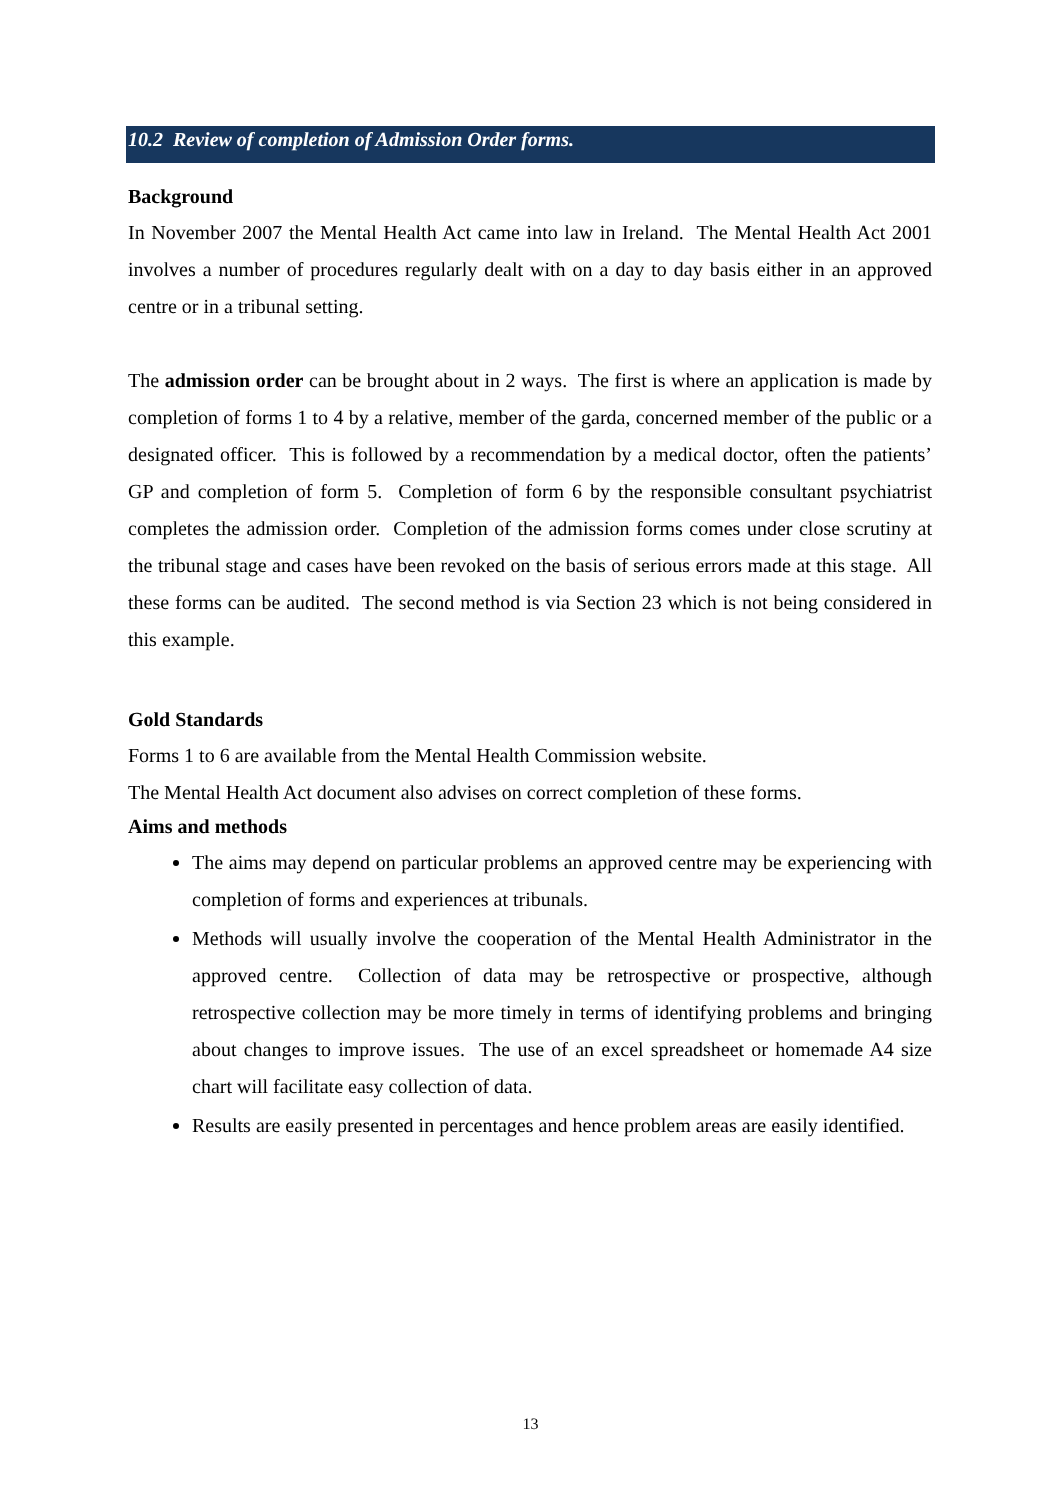10.2 Review of completion of Admission Order forms.
Background
In November 2007 the Mental Health Act came into law in Ireland. The Mental Health Act 2001 involves a number of procedures regularly dealt with on a day to day basis either in an approved centre or in a tribunal setting.
The admission order can be brought about in 2 ways. The first is where an application is made by completion of forms 1 to 4 by a relative, member of the garda, concerned member of the public or a designated officer. This is followed by a recommendation by a medical doctor, often the patients’ GP and completion of form 5. Completion of form 6 by the responsible consultant psychiatrist completes the admission order. Completion of the admission forms comes under close scrutiny at the tribunal stage and cases have been revoked on the basis of serious errors made at this stage. All these forms can be audited. The second method is via Section 23 which is not being considered in this example.
Gold Standards
Forms 1 to 6 are available from the Mental Health Commission website.
The Mental Health Act document also advises on correct completion of these forms.
Aims and methods
The aims may depend on particular problems an approved centre may be experiencing with completion of forms and experiences at tribunals.
Methods will usually involve the cooperation of the Mental Health Administrator in the approved centre. Collection of data may be retrospective or prospective, although retrospective collection may be more timely in terms of identifying problems and bringing about changes to improve issues. The use of an excel spreadsheet or homemade A4 size chart will facilitate easy collection of data.
Results are easily presented in percentages and hence problem areas are easily identified.
13